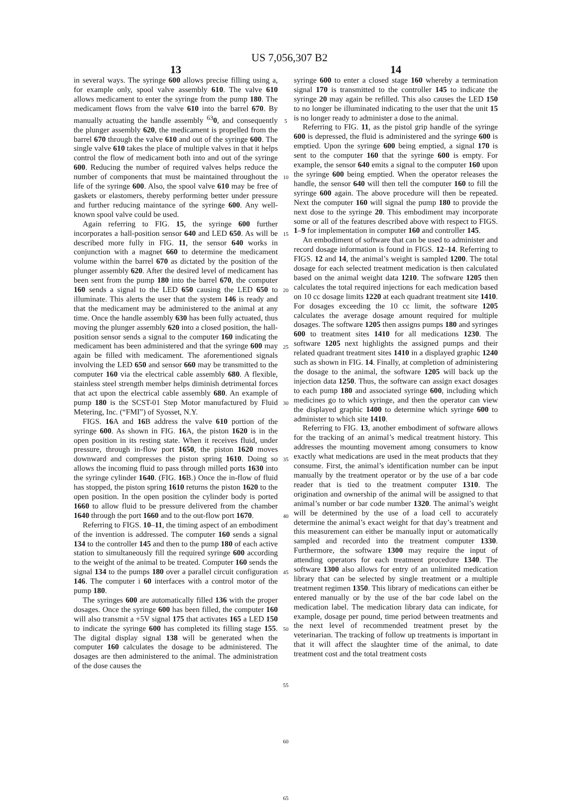US 7,056,307 B2
13
in several ways. The syringe 600 allows precise filling using a, for example only, spool valve assembly 610. The valve 610 allows medicament to enter the syringe from the pump 180. The medicament flows from the valve 610 into the barrel 670. By manually actuating the handle assembly <sup>63</sup>0, and consequently the plunger assembly 620, the medicament is propelled from the barrel 670 through the valve 610 and out of the syringe 600. The single valve 610 takes the place of multiple valves in that it helps control the flow of medicament both into and out of the syringe 600. Reducing the number of required valves helps reduce the number of components that must be maintained throughout the life of the syringe 600. Also, the spool valve 610 may be free of gaskets or elastomers, thereby performing better under pressure and further reducing maintance of the syringe 600. Any well-known spool valve could be used.
Again referring to FIG. 15, the syringe 600 further incorporates a hall-position sensor 640 and LED 650. As will be described more fully in FIG. 11, the sensor 640 works in conjunction with a magnet 660 to determine the medicament volume within the barrel 670 as dictated by the position of the plunger assembly 620. After the desired level of medicament has been sent from the pump 180 into the barrel 670, the computer 160 sends a signal to the LED 650 causing the LED 650 to illuminate. This alerts the user that the system 146 is ready and that the medicament may be administered to the animal at any time. Once the handle assembly 630 has been fully actuated, thus moving the plunger assembly 620 into a closed position, the hall-position sensor sends a signal to the computer 160 indicating the medicament has been administered and that the syringe 600 may again be filled with medicament. The aforementioned signals involving the LED 650 and sensor 660 may be transmitted to the computer 160 via the electrical cable assembly 680. A flexible, stainless steel strength member helps diminish detrimental forces that act upon the electrical cable assembly 680. An example of pump 180 is the SCST-01 Step Motor manufactured by Fluid Metering, Inc. (“FMI”) of Syosset, N.Y.
FIGS. 16 A and 16 B address the valve 610 portion of the syringe 600. As shown in FIG. 16 A, the piston 1620 is in the open position in its resting state. When it receives fluid, under pressure, through in-flow port 1650, the piston 1620 moves downward and compresses the piston spring 1610. Doing so allows the incoming fluid to pass through milled ports 1630 into the syringe cylinder 1640. (FIG. 16 B.) Once the in-flow of fluid has stopped, the piston spring 1610 returns the piston 1620 to the open position. In the open position the cylinder body is ported 1660 to allow fluid to be pressure delivered from the chamber 1640 through the port 1660 and to the out-flow port 1670.
Referring to FIGS. 10–11, the timing aspect of an embodiment of the invention is addressed. The computer 160 sends a signal 134 to the controller 145 and then to the pump 180 of each active station to simultaneously fill the required syringe 600 according to the weight of the animal to be treated. Computer 160 sends the signal 134 to the pumps 180 over a parallel circuit configuration 146. The computer i 60 interfaces with a control motor of the pump 180.
The syringes 600 are automatically filled 136 with the proper dosages. Once the syringe 600 has been filled, the computer 160 will also transmit a +5V signal 175 that activates 165 a LED 150 to indicate the syringe 600 has completed its filling stage 155. The digital display signal 138 will be generated when the computer 160 calculates the dosage to be administered. The dosages are then administered to the animal. The administration of the dose causes the
5 10 15 20 25 30 35 40 45 50 55 60 65
14
syringe 600 to enter a closed stage 160 whereby a termination signal 170 is transmitted to the controller 145 to indicate the syringe 20 may again be refilled. This also causes the LED 150 to no longer be illuminated indicating to the user that the unit 15 is no longer ready to administer a dose to the animal.
Referring to FIG. 11, as the pistol grip handle of the syringe 600 is depressed, the fluid is administered and the syringe 600 is emptied. Upon the syringe 600 being emptied, a signal 170 is sent to the computer 160 that the syringe 600 is empty. For example, the sensor 640 emits a signal to the computer 160 upon the syringe 600 being emptied. When the operator releases the handle, the sensor 640 will then tell the computer 160 to fill the syringe 600 again. The above procedure will then be repeated. Next the computer 160 will signal the pump 180 to provide the next dose to the syringe 20. This embodiment may incorporate some or all of the features described above with respect to FIGS. 1–9 for implementation in computer 160 and controller 145.
An embodiment of software that can be used to administer and record dosage information is found in FIGS. 12–14. Referring to FIGS. 12 and 14, the animal’s weight is sampled 1200. The total dosage for each selected treatment medication is then calculated based on the animal weight data 1210. The software 1205 then calculates the total required injections for each medication based on 10 cc dosage limits 1220 at each quadrant treatment site 1410. For dosages exceeding the 10 cc limit, the software 1205 calculates the average dosage amount required for multiple dosages. The software 1205 then assigns pumps 180 and syringes 600 to treatment sites 1410 for all medications 1230. The software 1205 next highlights the assigned pumps and their related quadrant treatment sites 1410 in a displayed graphic 1240 such as shown in FIG. 14. Finally, at completion of administering the dosage to the animal, the software 1205 will back up the injection data 1250. Thus, the software can assign exact dosages to each pump 180 and associated syringe 600, including which medicines go to which syringe, and then the operator can view the displayed graphic 1400 to determine which syringe 600 to administer to which site 1410.
Referring to FIG. 13, another embodiment of software allows for the tracking of an animal’s medical treatment history. This addresses the mounting movement among consumers to know exactly what medications are used in the meat products that they consume. First, the animal’s identification number can be input manually by the treatment operator or by the use of a bar code reader that is tied to the treatment computer 1310. The origination and ownership of the animal will be assigned to that animal’s number or bar code number 1320. The animal’s weight will be determined by the use of a load cell to accurately determine the animal’s exact weight for that day’s treatment and this measurement can either be manually input or automatically sampled and recorded into the treatment computer 1330. Furthermore, the software 1300 may require the input of attending operators for each treatment procedure 1340. The software 1300 also allows for entry of an unlimited medication library that can be selected by single treatment or a multiple treatment regimen 1350. This library of medications can either be entered manually or by the use of the bar code label on the medication label. The medication library data can indicate, for example, dosage per pound, time period between treatments and the next level of recommended treatment preset by the veterinarian. The tracking of follow up treatments is important in that it will affect the slaughter time of the animal, to date treatment cost and the total treatment costs